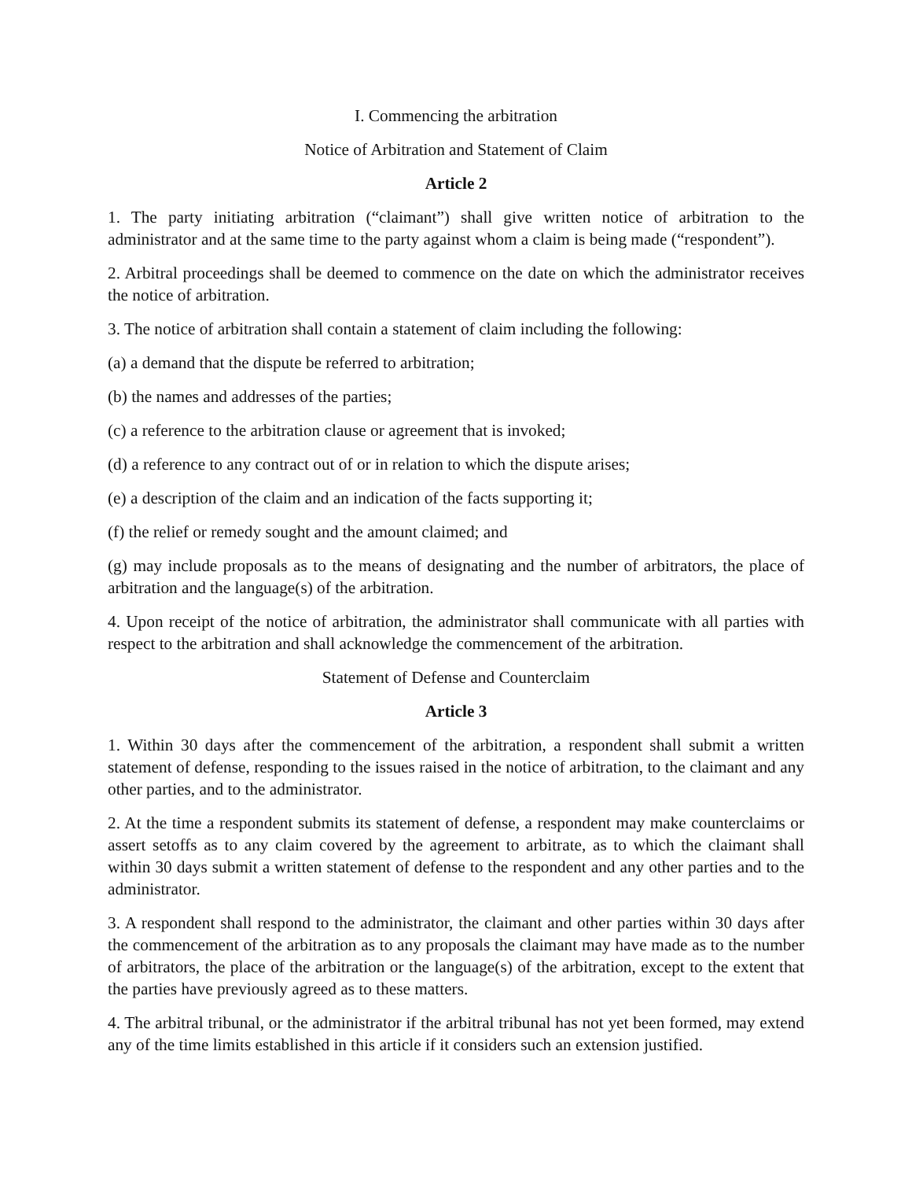I. Commencing the arbitration
Notice of Arbitration and Statement of Claim
Article 2
1. The party initiating arbitration (“claimant”) shall give written notice of arbitration to the administrator and at the same time to the party against whom a claim is being made (“respondent”).
2. Arbitral proceedings shall be deemed to commence on the date on which the administrator receives the notice of arbitration.
3. The notice of arbitration shall contain a statement of claim including the following:
(a) a demand that the dispute be referred to arbitration;
(b) the names and addresses of the parties;
(c) a reference to the arbitration clause or agreement that is invoked;
(d) a reference to any contract out of or in relation to which the dispute arises;
(e) a description of the claim and an indication of the facts supporting it;
(f) the relief or remedy sought and the amount claimed; and
(g) may include proposals as to the means of designating and the number of arbitrators, the place of arbitration and the language(s) of the arbitration.
4. Upon receipt of the notice of arbitration, the administrator shall communicate with all parties with respect to the arbitration and shall acknowledge the commencement of the arbitration.
Statement of Defense and Counterclaim
Article 3
1. Within 30 days after the commencement of the arbitration, a respondent shall submit a written statement of defense, responding to the issues raised in the notice of arbitration, to the claimant and any other parties, and to the administrator.
2. At the time a respondent submits its statement of defense, a respondent may make counterclaims or assert setoffs as to any claim covered by the agreement to arbitrate, as to which the claimant shall within 30 days submit a written statement of defense to the respondent and any other parties and to the administrator.
3. A respondent shall respond to the administrator, the claimant and other parties within 30 days after the commencement of the arbitration as to any proposals the claimant may have made as to the number of arbitrators, the place of the arbitration or the language(s) of the arbitration, except to the extent that the parties have previously agreed as to these matters.
4. The arbitral tribunal, or the administrator if the arbitral tribunal has not yet been formed, may extend any of the time limits established in this article if it considers such an extension justified.